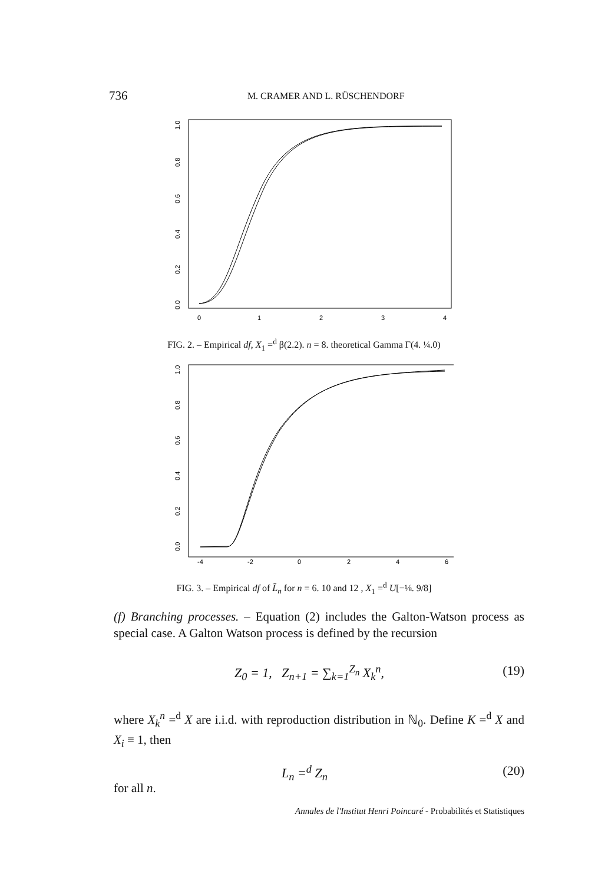736 M. CRAMER AND L. RÜSCHENDORF
0
1
2
3
4
1.0
0.8
0.6
0.4
0.2
0.0
FIG. 2. – Empirical df, X<sub>1</sub> =<sup>d</sup> β(2.2). n = 8. theoretical Gamma Γ(4. ¼.0)
-4
-2
0
2
4
6
1.0
0.8
0.6
0.4
0.2
0.0
FIG. 3. – Empirical df of L̃<sub>n</sub> for n = 6. 10 and 12 , X<sub>1</sub> =<sup>d</sup> U[−⅛. 9/8]
(f) Branching processes. – Equation (2) includes the Galton-Watson process as special case. A Galton Watson process is defined by the recursion
Z<sub>0</sub> = 1, Z<sub>n+1</sub> = ∑<sub>k=1</sub><sup>Z<sub>n</sub></sup> X<sub>k</sub><sup>n</sup>, (19)
where X<sub>k</sub><sup>n</sup> =<sup>d</sup> X are i.i.d. with reproduction distribution in ℕ<sub>0</sub>. Define K =<sup>d</sup> X and X<sub>i</sub> ≡ 1, then
L<sub>n</sub> =<sup>d</sup> Z<sub>n</sub> (20)
for all n.
Annales de l'Institut Henri Poincaré - Probabilités et Statistiques